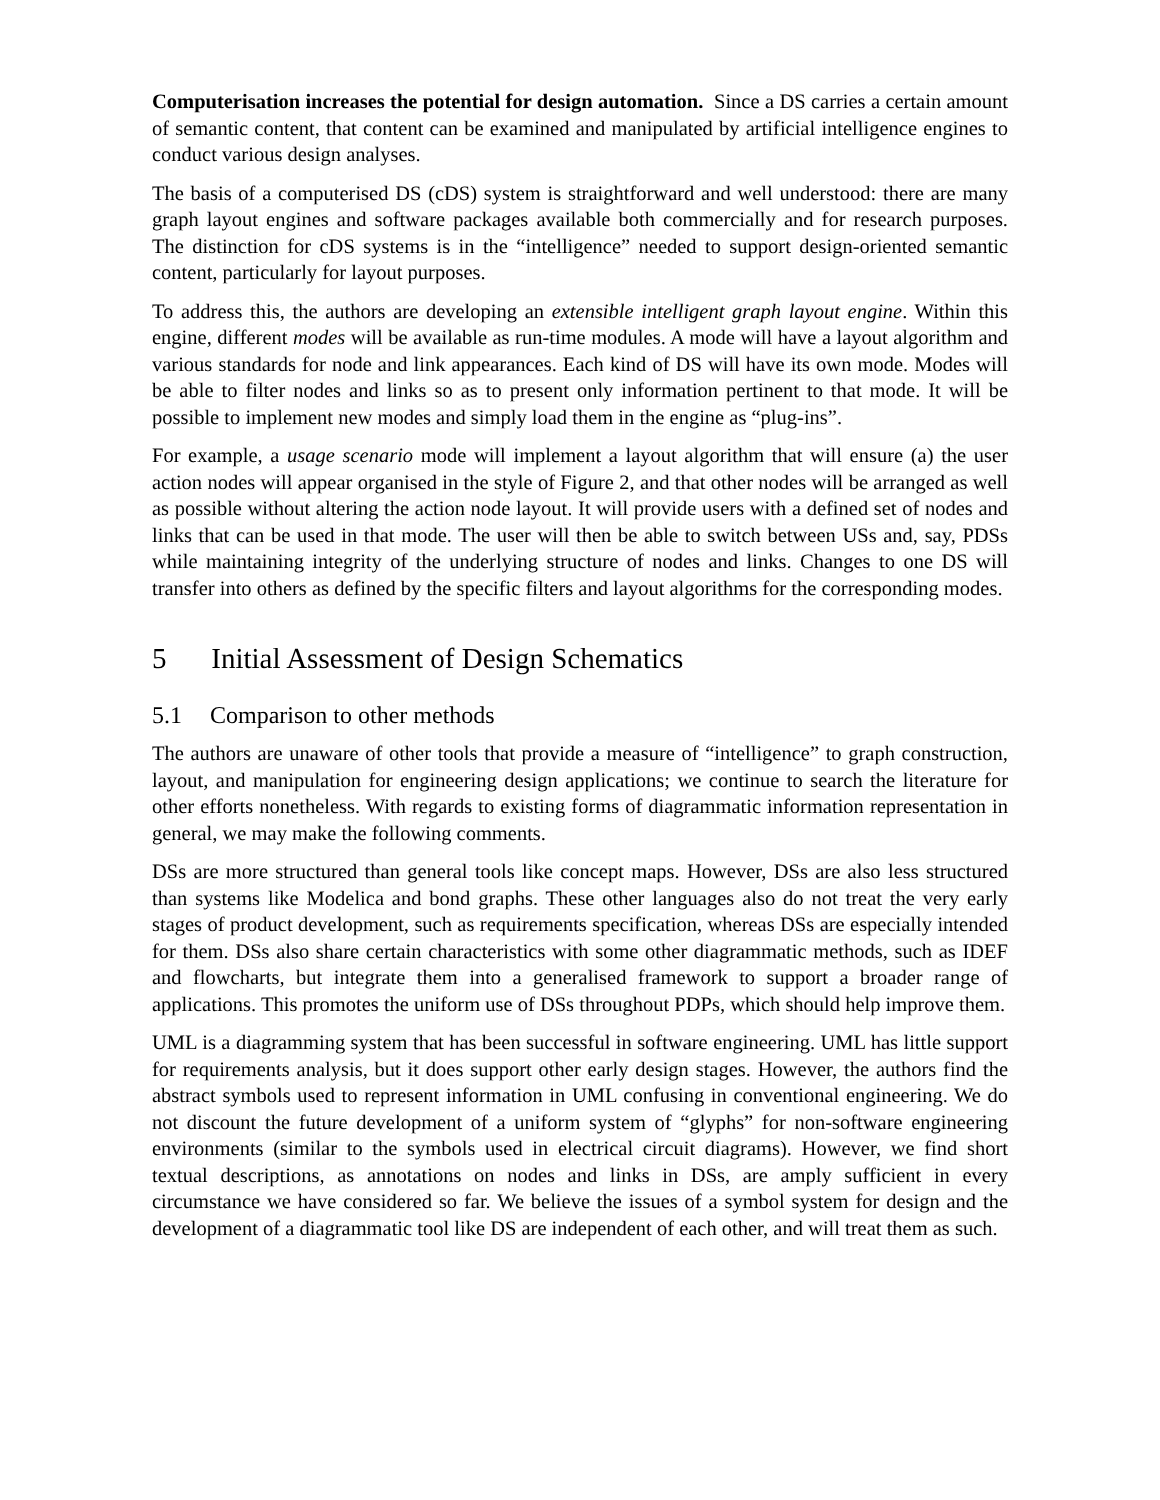Computerisation increases the potential for design automation. Since a DS carries a certain amount of semantic content, that content can be examined and manipulated by artificial intelligence engines to conduct various design analyses.
The basis of a computerised DS (cDS) system is straightforward and well understood: there are many graph layout engines and software packages available both commercially and for research purposes. The distinction for cDS systems is in the “intelligence” needed to support design-oriented semantic content, particularly for layout purposes.
To address this, the authors are developing an extensible intelligent graph layout engine. Within this engine, different modes will be available as run-time modules. A mode will have a layout algorithm and various standards for node and link appearances. Each kind of DS will have its own mode. Modes will be able to filter nodes and links so as to present only information pertinent to that mode. It will be possible to implement new modes and simply load them in the engine as “plug-ins”.
For example, a usage scenario mode will implement a layout algorithm that will ensure (a) the user action nodes will appear organised in the style of Figure 2, and that other nodes will be arranged as well as possible without altering the action node layout. It will provide users with a defined set of nodes and links that can be used in that mode. The user will then be able to switch between USs and, say, PDSs while maintaining integrity of the underlying structure of nodes and links. Changes to one DS will transfer into others as defined by the specific filters and layout algorithms for the corresponding modes.
5 Initial Assessment of Design Schematics
5.1 Comparison to other methods
The authors are unaware of other tools that provide a measure of “intelligence” to graph construction, layout, and manipulation for engineering design applications; we continue to search the literature for other efforts nonetheless. With regards to existing forms of diagrammatic information representation in general, we may make the following comments.
DSs are more structured than general tools like concept maps. However, DSs are also less structured than systems like Modelica and bond graphs. These other languages also do not treat the very early stages of product development, such as requirements specification, whereas DSs are especially intended for them. DSs also share certain characteristics with some other diagrammatic methods, such as IDEF and flowcharts, but integrate them into a generalised framework to support a broader range of applications. This promotes the uniform use of DSs throughout PDPs, which should help improve them.
UML is a diagramming system that has been successful in software engineering. UML has little support for requirements analysis, but it does support other early design stages. However, the authors find the abstract symbols used to represent information in UML confusing in conventional engineering. We do not discount the future development of a uniform system of “glyphs” for non-software engineering environments (similar to the symbols used in electrical circuit diagrams). However, we find short textual descriptions, as annotations on nodes and links in DSs, are amply sufficient in every circumstance we have considered so far. We believe the issues of a symbol system for design and the development of a diagrammatic tool like DS are independent of each other, and will treat them as such.